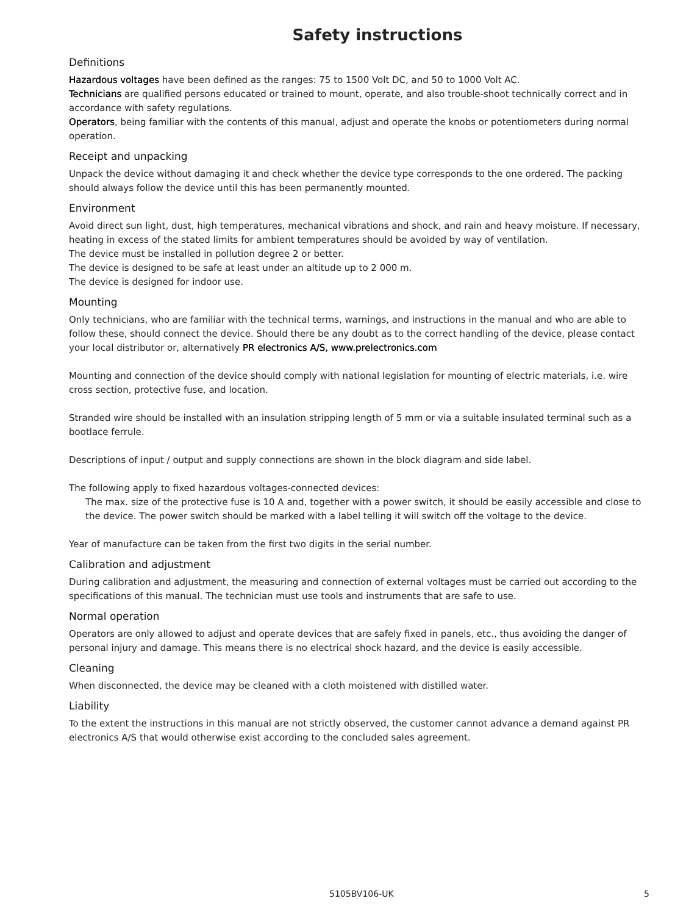Safety instructions
Definitions
Hazardous voltages have been defined as the ranges: 75 to 1500 Volt DC, and 50 to 1000 Volt AC.
Technicians are qualified persons educated or trained to mount, operate, and also trouble-shoot technically correct and in accordance with safety regulations.
Operators, being familiar with the contents of this manual, adjust and operate the knobs or potentiometers during normal operation.
Receipt and unpacking
Unpack the device without damaging it and check whether the device type corresponds to the one ordered. The packing should always follow the device until this has been permanently mounted.
Environment
Avoid direct sun light, dust, high temperatures, mechanical vibrations and shock, and rain and heavy moisture. If necessary, heating in excess of the stated limits for ambient temperatures should be avoided by way of ventilation.
The device must be installed in pollution degree 2 or better.
The device is designed to be safe at least under an altitude up to 2 000 m.
The device is designed for indoor use.
Mounting
Only technicians, who are familiar with the technical terms, warnings, and instructions in the manual and who are able to follow these, should connect the device. Should there be any doubt as to the correct handling of the device, please contact your local distributor or, alternatively PR electronics A/S, www.prelectronics.com
Mounting and connection of the device should comply with national legislation for mounting of electric materials, i.e. wire cross section, protective fuse, and location.
Stranded wire should be installed with an insulation stripping length of 5 mm or via a suitable insulated terminal such as a bootlace ferrule.
Descriptions of input / output and supply connections are shown in the block diagram and side label.
The following apply to fixed hazardous voltages-connected devices:
The max. size of the protective fuse is 10 A and, together with a power switch, it should be easily accessible and close to the device. The power switch should be marked with a label telling it will switch off the voltage to the device.
Year of manufacture can be taken from the first two digits in the serial number.
Calibration and adjustment
During calibration and adjustment, the measuring and connection of external voltages must be carried out according to the specifications of this manual. The technician must use tools and instruments that are safe to use.
Normal operation
Operators are only allowed to adjust and operate devices that are safely fixed in panels, etc., thus avoiding the danger of personal injury and damage. This means there is no electrical shock hazard, and the device is easily accessible.
Cleaning
When disconnected, the device may be cleaned with a cloth moistened with distilled water.
Liability
To the extent the instructions in this manual are not strictly observed, the customer cannot advance a demand against PR electronics A/S that would otherwise exist according to the concluded sales agreement.
5105BV106-UK 5